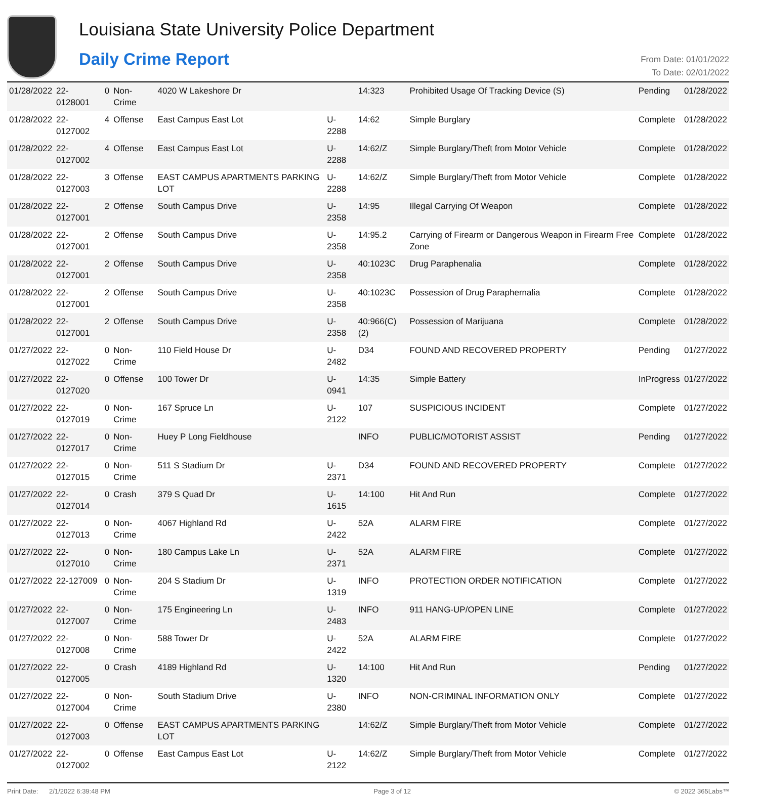Louisiana State University Police Department
Daily Crime Report
From Date: 01/01/2022
To Date: 02/01/2022
| 01/28/2022 | 22-0128001 | 0 | Non-Crime | 4020 W Lakeshore Dr | | 14:323 | Prohibited Usage Of Tracking Device (S) | Pending | 01/28/2022 |
| 01/28/2022 | 22-0127002 | 4 | Offense | East Campus East Lot | U-2288 | 14:62 | Simple Burglary | Complete | 01/28/2022 |
| 01/28/2022 | 22-0127002 | 4 | Offense | East Campus East Lot | U-2288 | 14:62/Z | Simple Burglary/Theft from Motor Vehicle | Complete | 01/28/2022 |
| 01/28/2022 | 22-0127003 | 3 | Offense | EAST CAMPUS APARTMENTS PARKING LOT | U-2288 | 14:62/Z | Simple Burglary/Theft from Motor Vehicle | Complete | 01/28/2022 |
| 01/28/2022 | 22-0127001 | 2 | Offense | South Campus Drive | U-2358 | 14:95 | Illegal Carrying Of Weapon | Complete | 01/28/2022 |
| 01/28/2022 | 22-0127001 | 2 | Offense | South Campus Drive | U-2358 | 14:95.2 | Carrying of Firearm or Dangerous Weapon in Firearm Free Zone | Complete | 01/28/2022 |
| 01/28/2022 | 22-0127001 | 2 | Offense | South Campus Drive | U-2358 | 40:1023C | Drug Paraphenalia | Complete | 01/28/2022 |
| 01/28/2022 | 22-0127001 | 2 | Offense | South Campus Drive | U-2358 | 40:1023C | Possession of Drug Paraphernalia | Complete | 01/28/2022 |
| 01/28/2022 | 22-0127001 | 2 | Offense | South Campus Drive | U-2358 | 40:966(C)(2) | Possession of Marijuana | Complete | 01/28/2022 |
| 01/27/2022 | 22-0127022 | 0 | Non-Crime | 110 Field House Dr | U-2482 | D34 | FOUND AND RECOVERED PROPERTY | Pending | 01/27/2022 |
| 01/27/2022 | 22-0127020 | 0 | Offense | 100 Tower Dr | U-0941 | 14:35 | Simple Battery | InProgress | 01/27/2022 |
| 01/27/2022 | 22-0127019 | 0 | Non-Crime | 167 Spruce Ln | U-2122 | 107 | SUSPICIOUS INCIDENT | Complete | 01/27/2022 |
| 01/27/2022 | 22-0127017 | 0 | Non-Crime | Huey P Long Fieldhouse | | INFO | PUBLIC/MOTORIST ASSIST | Pending | 01/27/2022 |
| 01/27/2022 | 22-0127015 | 0 | Non-Crime | 511 S Stadium Dr | U-2371 | D34 | FOUND AND RECOVERED PROPERTY | Complete | 01/27/2022 |
| 01/27/2022 | 22-0127014 | 0 | Crash | 379 S Quad Dr | U-1615 | 14:100 | Hit And Run | Complete | 01/27/2022 |
| 01/27/2022 | 22-0127013 | 0 | Non-Crime | 4067 Highland Rd | U-2422 | 52A | ALARM FIRE | Complete | 01/27/2022 |
| 01/27/2022 | 22-0127010 | 0 | Non-Crime | 180 Campus Lake Ln | U-2371 | 52A | ALARM FIRE | Complete | 01/27/2022 |
| 01/27/2022 | 22-127009 | 0 | Non-Crime | 204 S Stadium Dr | U-1319 | INFO | PROTECTION ORDER NOTIFICATION | Complete | 01/27/2022 |
| 01/27/2022 | 22-0127007 | 0 | Non-Crime | 175 Engineering Ln | U-2483 | INFO | 911 HANG-UP/OPEN LINE | Complete | 01/27/2022 |
| 01/27/2022 | 22-0127008 | 0 | Non-Crime | 588 Tower Dr | U-2422 | 52A | ALARM FIRE | Complete | 01/27/2022 |
| 01/27/2022 | 22-0127005 | 0 | Crash | 4189 Highland Rd | U-1320 | 14:100 | Hit And Run | Pending | 01/27/2022 |
| 01/27/2022 | 22-0127004 | 0 | Non-Crime | South Stadium Drive | U-2380 | INFO | NON-CRIMINAL INFORMATION ONLY | Complete | 01/27/2022 |
| 01/27/2022 | 22-0127003 | 0 | Offense | EAST CAMPUS APARTMENTS PARKING LOT | | 14:62/Z | Simple Burglary/Theft from Motor Vehicle | Complete | 01/27/2022 |
| 01/27/2022 | 22-0127002 | 0 | Offense | East Campus East Lot | U-2122 | 14:62/Z | Simple Burglary/Theft from Motor Vehicle | Complete | 01/27/2022 |
Print Date: 2/1/2022 6:39:48 PM Page 3 of 12 © 2022 365Labs™